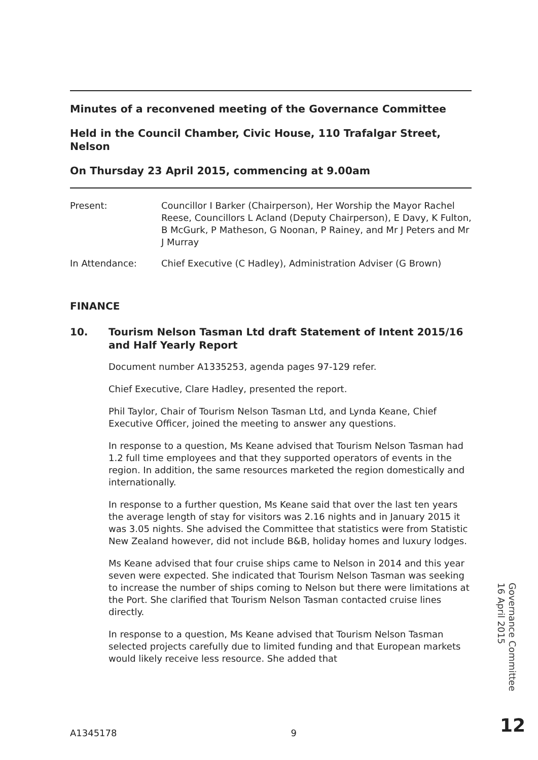Minutes of a reconvened meeting of the Governance Committee
Held in the Council Chamber, Civic House, 110 Trafalgar Street, Nelson
On Thursday 23 April 2015, commencing at 9.00am
Present: Councillor I Barker (Chairperson), Her Worship the Mayor Rachel Reese, Councillors L Acland (Deputy Chairperson), E Davy, K Fulton, B McGurk, P Matheson, G Noonan, P Rainey, and Mr J Peters and Mr J Murray
In Attendance: Chief Executive (C Hadley), Administration Adviser (G Brown)
FINANCE
10. Tourism Nelson Tasman Ltd draft Statement of Intent 2015/16 and Half Yearly Report
Document number A1335253, agenda pages 97-129 refer.
Chief Executive, Clare Hadley, presented the report.
Phil Taylor, Chair of Tourism Nelson Tasman Ltd, and Lynda Keane, Chief Executive Officer, joined the meeting to answer any questions.
In response to a question, Ms Keane advised that Tourism Nelson Tasman had 1.2 full time employees and that they supported operators of events in the region. In addition, the same resources marketed the region domestically and internationally.
In response to a further question, Ms Keane said that over the last ten years the average length of stay for visitors was 2.16 nights and in January 2015 it was 3.05 nights. She advised the Committee that statistics were from Statistic New Zealand however, did not include B&B, holiday homes and luxury lodges.
Ms Keane advised that four cruise ships came to Nelson in 2014 and this year seven were expected. She indicated that Tourism Nelson Tasman was seeking to increase the number of ships coming to Nelson but there were limitations at the Port. She clarified that Tourism Nelson Tasman contacted cruise lines directly.
In response to a question, Ms Keane advised that Tourism Nelson Tasman selected projects carefully due to limited funding and that European markets would likely receive less resource. She added that
Governance Committee
16 April 2015
A1345178 9 12